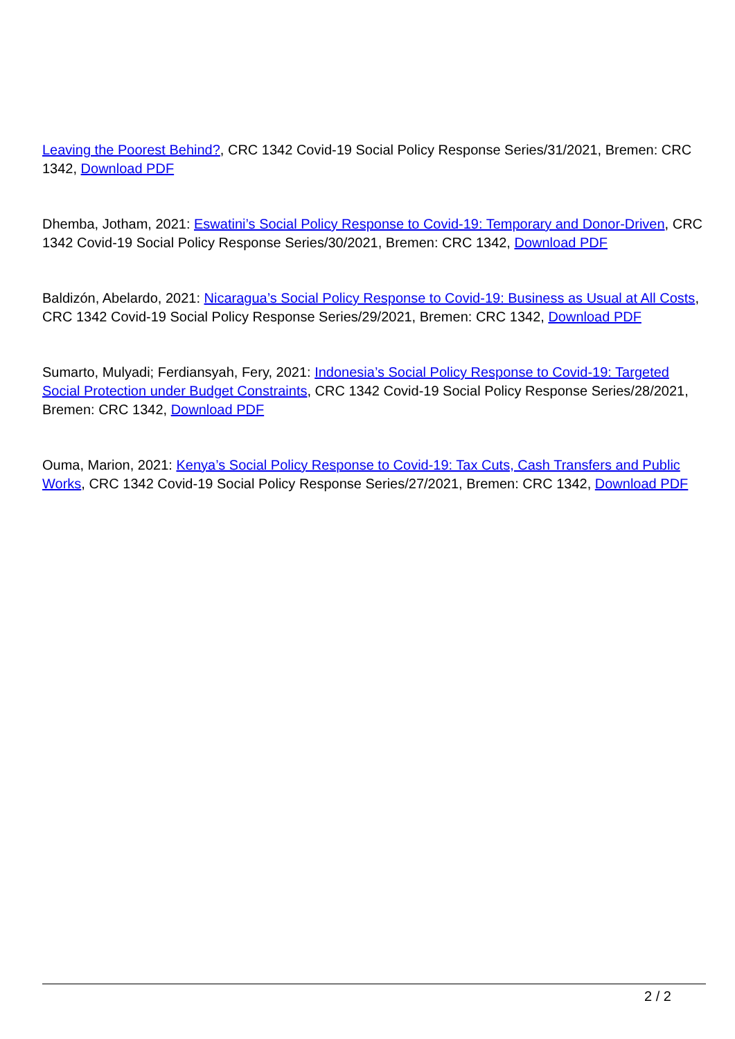Leaving the Poorest Behind?, CRC 1342 Covid-19 Social Policy Response Series/31/2021, Bremen: CRC 1342, Download PDF
Dhemba, Jotham, 2021: Eswatini’s Social Policy Response to Covid-19: Temporary and Donor-Driven, CRC 1342 Covid-19 Social Policy Response Series/30/2021, Bremen: CRC 1342, Download PDF
Baldizón, Abelardo, 2021: Nicaragua’s Social Policy Response to Covid-19: Business as Usual at All Costs, CRC 1342 Covid-19 Social Policy Response Series/29/2021, Bremen: CRC 1342, Download PDF
Sumarto, Mulyadi; Ferdiansyah, Fery, 2021: Indonesia’s Social Policy Response to Covid-19: Targeted Social Protection under Budget Constraints, CRC 1342 Covid-19 Social Policy Response Series/28/2021, Bremen: CRC 1342, Download PDF
Ouma, Marion, 2021: Kenya’s Social Policy Response to Covid-19: Tax Cuts, Cash Transfers and Public Works, CRC 1342 Covid-19 Social Policy Response Series/27/2021, Bremen: CRC 1342, Download PDF
2 / 2